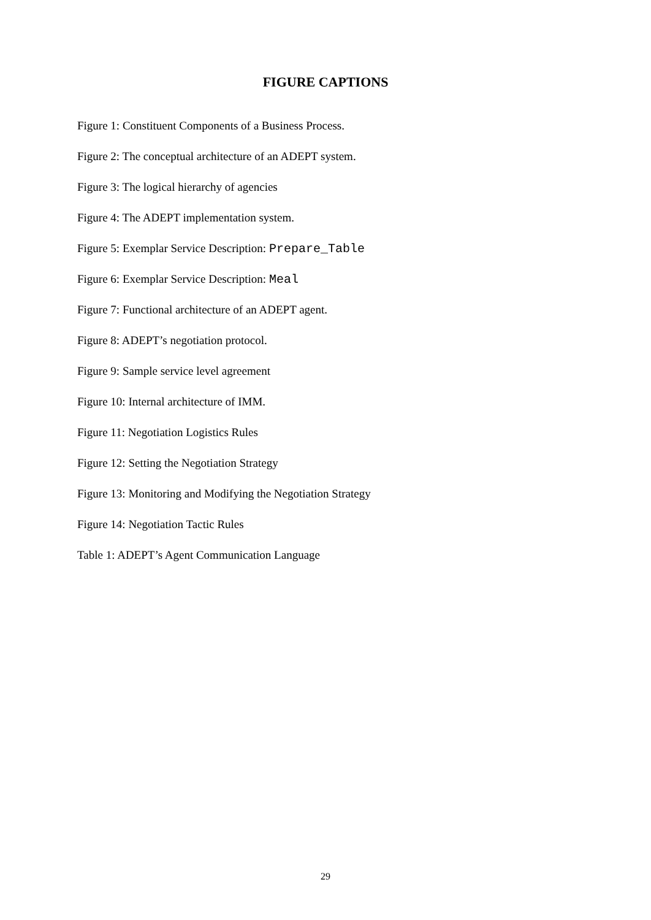FIGURE CAPTIONS
Figure 1: Constituent Components of a Business Process.
Figure 2: The conceptual architecture of an ADEPT system.
Figure 3: The logical hierarchy of agencies
Figure 4: The ADEPT implementation system.
Figure 5: Exemplar Service Description: Prepare_Table
Figure 6: Exemplar Service Description: Meal
Figure 7: Functional architecture of an ADEPT agent.
Figure 8: ADEPT’s negotiation protocol.
Figure 9: Sample service level agreement
Figure 10: Internal architecture of IMM.
Figure 11: Negotiation Logistics Rules
Figure 12: Setting the Negotiation Strategy
Figure 13: Monitoring and Modifying the Negotiation Strategy
Figure 14: Negotiation Tactic Rules
Table 1: ADEPT’s Agent Communication Language
29